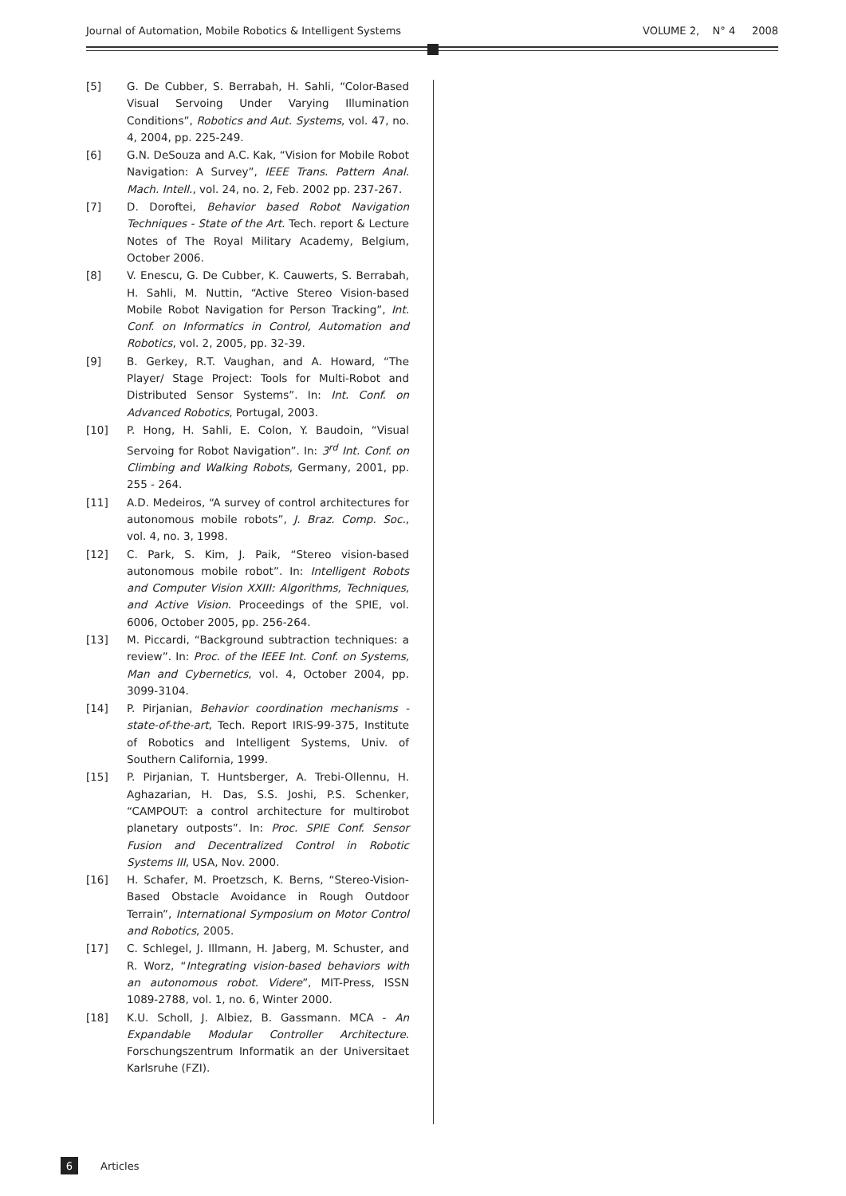Journal of Automation, Mobile Robotics & Intelligent Systems VOLUME 2, N° 4 2008
[5] G. De Cubber, S. Berrabah, H. Sahli, “Color-Based Visual Servoing Under Varying Illumination Conditions”, Robotics and Aut. Systems, vol. 47, no. 4, 2004, pp. 225-249.
[6] G.N. DeSouza and A.C. Kak, “Vision for Mobile Robot Navigation: A Survey”, IEEE Trans. Pattern Anal. Mach. Intell., vol. 24, no. 2, Feb. 2002 pp. 237-267.
[7] D. Doroftei, Behavior based Robot Navigation Techniques - State of the Art. Tech. report & Lecture Notes of The Royal Military Academy, Belgium, October 2006.
[8] V. Enescu, G. De Cubber, K. Cauwerts, S. Berrabah, H. Sahli, M. Nuttin, “Active Stereo Vision-based Mobile Robot Navigation for Person Tracking”, Int. Conf. on Informatics in Control, Automation and Robotics, vol. 2, 2005, pp. 32-39.
[9] B. Gerkey, R.T. Vaughan, and A. Howard, “The Player/ Stage Project: Tools for Multi-Robot and Distributed Sensor Systems”. In: Int. Conf. on Advanced Robotics, Portugal, 2003.
[10] P. Hong, H. Sahli, E. Colon, Y. Baudoin, “Visual Servoing for Robot Navigation”. In: 3<sup>rd</sup> Int. Conf. on Climbing and Walking Robots, Germany, 2001, pp. 255 - 264.
[11] A.D. Medeiros, “A survey of control architectures for autonomous mobile robots”, J. Braz. Comp. Soc., vol. 4, no. 3, 1998.
[12] C. Park, S. Kim, J. Paik, “Stereo vision-based autonomous mobile robot”. In: Intelligent Robots and Computer Vision XXIII: Algorithms, Techniques, and Active Vision. Proceedings of the SPIE, vol. 6006, October 2005, pp. 256-264.
[13] M. Piccardi, “Background subtraction techniques: a review”. In: Proc. of the IEEE Int. Conf. on Systems, Man and Cybernetics, vol. 4, October 2004, pp. 3099-3104.
[14] P. Pirjanian, Behavior coordination mechanisms - state-of-the-art, Tech. Report IRIS-99-375, Institute of Robotics and Intelligent Systems, Univ. of Southern California, 1999.
[15] P. Pirjanian, T. Huntsberger, A. Trebi-Ollennu, H. Aghazarian, H. Das, S.S. Joshi, P.S. Schenker, “CAMPOUT: a control architecture for multirobot planetary outposts”. In: Proc. SPIE Conf. Sensor Fusion and Decentralized Control in Robotic Systems III, USA, Nov. 2000.
[16] H. Schafer, M. Proetzsch, K. Berns, “Stereo-Vision-Based Obstacle Avoidance in Rough Outdoor Terrain”, International Symposium on Motor Control and Robotics, 2005.
[17] C. Schlegel, J. Illmann, H. Jaberg, M. Schuster, and R. Worz, “Integrating vision-based behaviors with an autonomous robot. Videre”, MIT-Press, ISSN 1089-2788, vol. 1, no. 6, Winter 2000.
[18] K.U. Scholl, J. Albiez, B. Gassmann. MCA - An Expandable Modular Controller Architecture. Forschungszentrum Informatik an der Universitaet Karlsruhe (FZI).
6 Articles